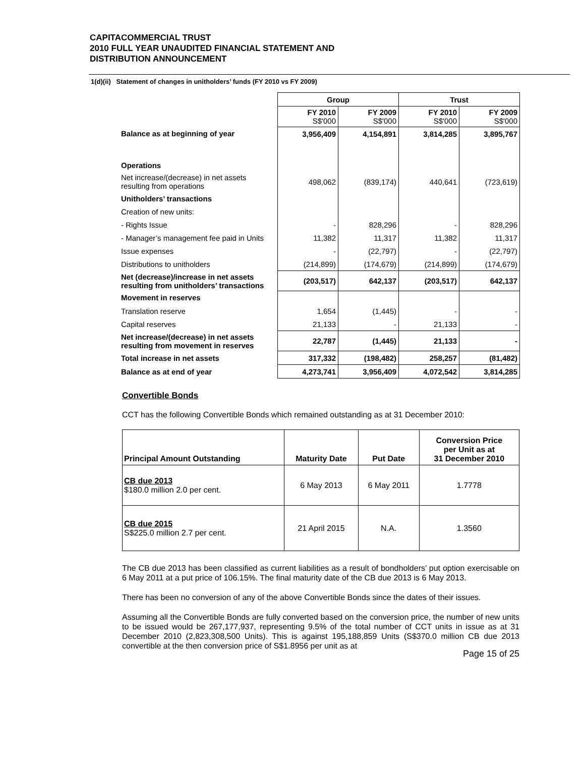CAPITACOMMERCIAL TRUST
2010 FULL YEAR UNAUDITED FINANCIAL STATEMENT AND
DISTRIBUTION ANNOUNCEMENT
1(d)(ii) Statement of changes in unitholders’ funds (FY 2010 vs FY 2009)
| | Group | | Trust | |
| | FY 2010 S$'000 | FY 2009 S$'000 | FY 2010 S$'000 | FY 2009 S$'000 |
| Balance as at beginning of year | 3,956,409 | 4,154,891 | 3,814,285 | 3,895,767 |
| Operations | | | | |
| Net increase/(decrease) in net assets resulting from operations | 498,062 | (839,174) | 440,641 | (723,619) |
| Unitholders’ transactions | | | | |
| Creation of new units: | | | | |
| - Rights Issue | - | 828,296 | - | 828,296 |
| - Manager’s management fee paid in Units | 11,382 | 11,317 | 11,382 | 11,317 |
| Issue expenses | - | (22,797) | - | (22,797) |
| Distributions to unitholders | (214,899) | (174,679) | (214,899) | (174,679) |
| Net (decrease)/increase in net assets resulting from unitholders’ transactions | (203,517) | 642,137 | (203,517) | 642,137 |
| Movement in reserves | | | | |
| Translation reserve | 1,654 | (1,445) | - | - |
| Capital reserves | 21,133 | - | 21,133 | - |
| Net increase/(decrease) in net assets resulting from movement in reserves | 22,787 | (1,445) | 21,133 | - |
| Total increase in net assets | 317,332 | (198,482) | 258,257 | (81,482) |
| Balance as at end of year | 4,273,741 | 3,956,409 | 4,072,542 | 3,814,285 |
Convertible Bonds
CCT has the following Convertible Bonds which remained outstanding as at 31 December 2010:
| Principal Amount Outstanding | Maturity Date | Put Date | Conversion Price per Unit as at 31 December 2010 |
| --- | --- | --- | --- |
| CB due 2013 $180.0 million 2.0 per cent. | 6 May 2013 | 6 May 2011 | 1.7778 |
| CB due 2015 S$225.0 million 2.7 per cent. | 21 April 2015 | N.A. | 1.3560 |
The CB due 2013 has been classified as current liabilities as a result of bondholders’ put option exercisable on 6 May 2011 at a put price of 106.15%. The final maturity date of the CB due 2013 is 6 May 2013.
There has been no conversion of any of the above Convertible Bonds since the dates of their issues.
Assuming all the Convertible Bonds are fully converted based on the conversion price, the number of new units to be issued would be 267,177,937, representing 9.5% of the total number of CCT units in issue as at 31 December 2010 (2,823,308,500 Units). This is against 195,188,859 Units (S$370.0 million CB due 2013 convertible at the then conversion price of S$1.8956 per unit as at
Page 15 of 25